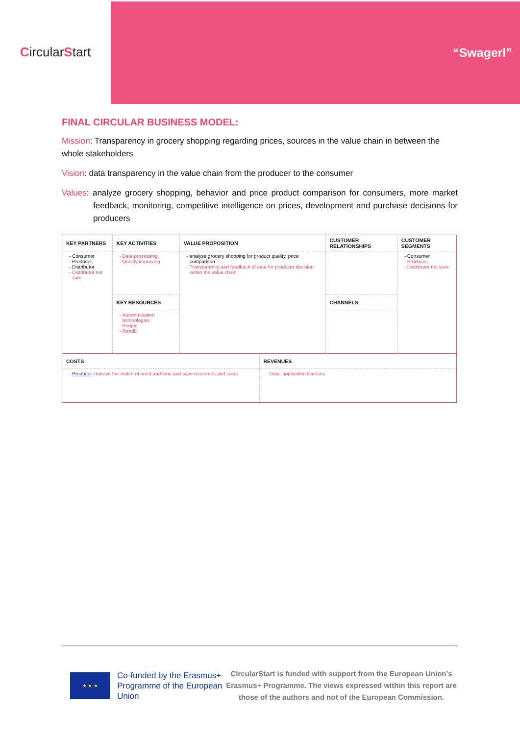Circular S tart
“Swagerl”
FINAL CIRCULAR BUSINESS MODEL:
Mission: Transparency in grocery shopping regarding prices, sources in the value chain in between the whole stakeholders
Vision: data transparency in the value chain from the producer to the consumer
Values: analyze grocery shopping, behavior and price product comparison for consumers, more market feedback, monitoring, competitive intelligence on prices, development and purchase decisions for producers
| KEY PARTNERS | KEY ACTIVITIES | VALUE PROPOSITION | CUSTOMER RELATIONSHIPS | CUSTOMER SEGMENTS |
| Consumer Producer, Distributor Distributor not sure | Data processing, Quality improving | analyse grocery shopping for product quality, price comparison Transparency and feedback of data for producer decision within the value chain | | Consumer Producer, Distributor not sure |
| | KEY RESOURCES | | CHANNELS | |
| | Automatization technologies People RandD | | | |
| COSTS | REVENUES |
| Producer improve the match of need and time and save resources and costs | Data, application licenses |
★ ★ ★
Co-funded by the Erasmus+ Programme of the European Union
CircularStart is funded with support from the European Union’s Erasmus+ Programme. The views expressed within this report are those of the authors and not of the European Commission.